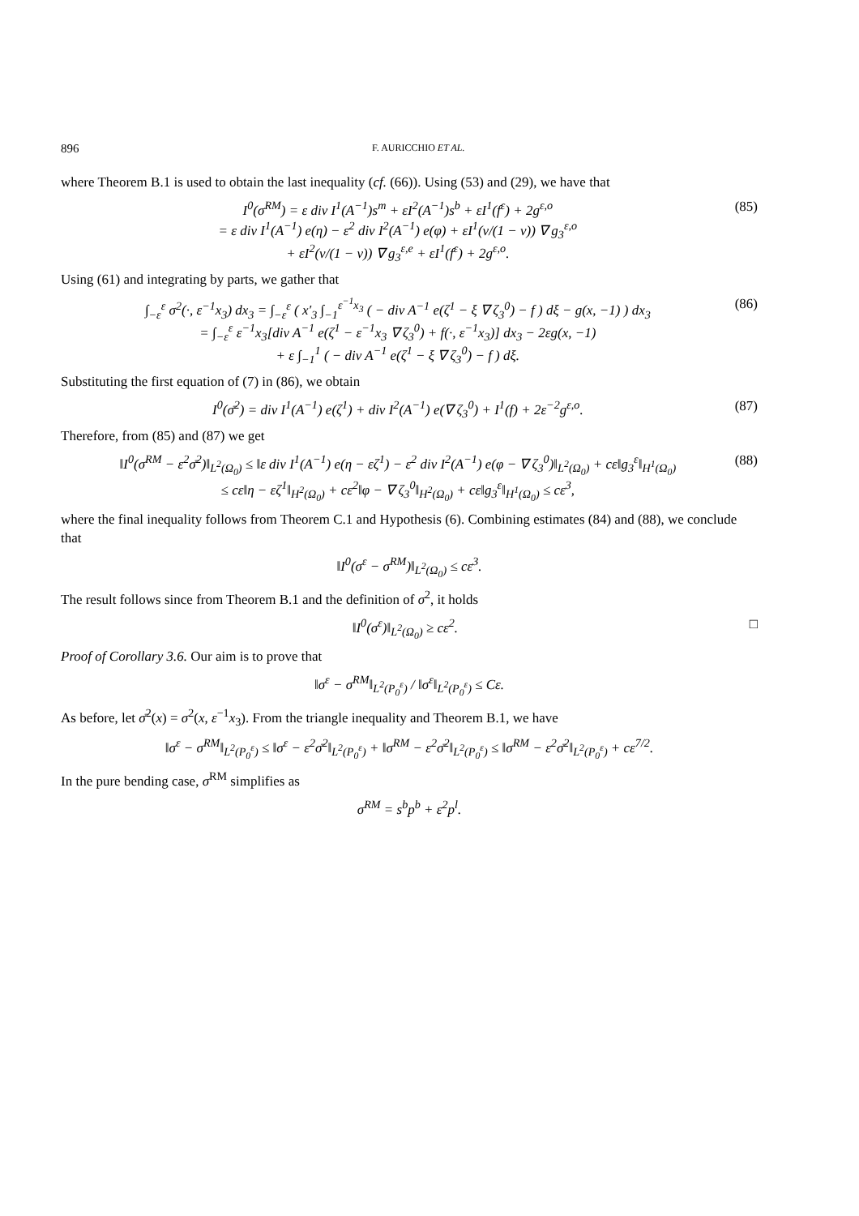896 F. AURICCHIO ET AL.
where Theorem B.1 is used to obtain the last inequality (cf. (66)). Using (53) and (29), we have that
I<sup>0</sup>(σ<sup>RM</sup>) = ε div I<sup>1</sup>(A<sup>−1</sup>)s<sup>m</sup> + εI<sup>2</sup>(A<sup>−1</sup>)s<sup>b</sup> + εI<sup>1</sup>(f<sup>ε</sup>) + 2g<sup>ε,o</sup>
= ε div I<sup>1</sup>(A<sup>−1</sup>) e(η) − ε<sup>2</sup> div I<sup>2</sup>(A<sup>−1</sup>) e(φ) + εI<sup>1</sup>(ν/(1 − ν)) ∇ g<sub>3</sub><sup>ε,o</sup>
+ εI<sup>2</sup>(ν/(1 − ν)) ∇ g<sub>3</sub><sup>ε,e</sup> + εI<sup>1</sup>(f<sup>ε</sup>) + 2g<sup>ε,o</sup>.
(85)
Using (61) and integrating by parts, we gather that
∫<sub>−ε</sub><sup>ε</sup> σ<sup>2</sup>(·, ε<sup>−1</sup>x<sub>3</sub>) dx<sub>3</sub> = ∫<sub>−ε</sub><sup>ε</sup> ( x′<sub>3</sub> ∫<sub>−1</sub><sup>ε<sup>−1</sup>x<sub>3</sub></sup> ( − div A<sup>−1</sup> e(ζ<sup>1</sup> − ξ ∇ ζ<sub>3</sub><sup>0</sup>) − f ) dξ − g(x, −1) ) dx<sub>3</sub>
= ∫<sub>−ε</sub><sup>ε</sup> ε<sup>−1</sup>x<sub>3</sub>[div A<sup>−1</sup> e(ζ<sup>1</sup> − ε<sup>−1</sup>x<sub>3</sub> ∇ ζ<sub>3</sub><sup>0</sup>) + f(·, ε<sup>−1</sup>x<sub>3</sub>)] dx<sub>3</sub> − 2εg(x, −1)
+ ε ∫<sub>−1</sub><sup>1</sup> ( − div A<sup>−1</sup> e(ζ<sup>1</sup> − ξ ∇ ζ<sub>3</sub><sup>0</sup>) − f ) dξ.
(86)
Substituting the first equation of (7) in (86), we obtain
I<sup>0</sup>(σ̄<sup>2</sup>) = div I<sup>1</sup>(A<sup>−1</sup>) e(ζ<sup>1</sup>) + div I<sup>2</sup>(A<sup>−1</sup>) e(∇ ζ<sub>3</sub><sup>0</sup>) + I<sup>1</sup>(f) + 2ε<sup>−2</sup>g<sup>ε,o</sup>.
(87)
Therefore, from (85) and (87) we get
‖I<sup>0</sup>(σ<sup>RM</sup> − ε<sup>2</sup>σ̄<sup>2</sup>)‖<sub>L<sup>2</sup>(Ω<sub>0</sub>)</sub> ≤ ‖ε div I<sup>1</sup>(A<sup>−1</sup>) e(η − εζ<sup>1</sup>) − ε<sup>2</sup> div I<sup>2</sup>(A<sup>−1</sup>) e(φ − ∇ ζ<sub>3</sub><sup>0</sup>)‖<sub>L<sup>2</sup>(Ω<sub>0</sub>)</sub> + cε‖g<sub>3</sub><sup>ε</sup>‖<sub>H<sup>1</sup>(Ω<sub>0</sub>)</sub>
≤ cε‖η − εζ<sup>1</sup>‖<sub>H<sup>2</sup>(Ω<sub>0</sub>)</sub> + cε<sup>2</sup>‖φ − ∇ ζ<sub>3</sub><sup>0</sup>‖<sub>H<sup>2</sup>(Ω<sub>0</sub>)</sub> + cε‖g<sub>3</sub><sup>ε</sup>‖<sub>H<sup>1</sup>(Ω<sub>0</sub>)</sub> ≤ cε<sup>3</sup>,
(88)
where the final inequality follows from Theorem C.1 and Hypothesis (6). Combining estimates (84) and (88), we conclude that
‖I<sup>0</sup>(σ<sup>ε</sup> − σ<sup>RM</sup>)‖<sub>L<sup>2</sup>(Ω<sub>0</sub>)</sub> ≤ cε<sup>3</sup>.
The result follows since from Theorem B.1 and the definition of σ<sup>2</sup>, it holds
‖I<sup>0</sup>(σ<sup>ε</sup>)‖<sub>L<sup>2</sup>(Ω<sub>0</sub>)</sub> ≥ cε<sup>2</sup>. □
Proof of Corollary 3.6. Our aim is to prove that
‖σ<sup>ε</sup> − σ<sup>RM</sup>‖<sub>L<sup>2</sup>(P<sub>0</sub><sup>ε</sup>)</sub> / ‖σ<sup>ε</sup>‖<sub>L<sup>2</sup>(P<sub>0</sub><sup>ε</sup>)</sub> ≤ Cε.
As before, let σ̄<sup>2</sup>(x) = σ<sup>2</sup>(x, ε<sup>−1</sup>x<sub>3</sub>). From the triangle inequality and Theorem B.1, we have
‖σ<sup>ε</sup> − σ<sup>RM</sup>‖<sub>L<sup>2</sup>(P<sub>0</sub><sup>ε</sup>)</sub> ≤ ‖σ<sup>ε</sup> − ε<sup>2</sup>σ̄<sup>2</sup>‖<sub>L<sup>2</sup>(P<sub>0</sub><sup>ε</sup>)</sub> + ‖σ<sup>RM</sup> − ε<sup>2</sup>σ̄<sup>2</sup>‖<sub>L<sup>2</sup>(P<sub>0</sub><sup>ε</sup>)</sub> ≤ ‖σ<sup>RM</sup> − ε<sup>2</sup>σ̄<sup>2</sup>‖<sub>L<sup>2</sup>(P<sub>0</sub><sup>ε</sup>)</sub> + cε<sup>7/2</sup>.
In the pure bending case, σ<sup>RM</sup> simplifies as
σ<sup>RM</sup> = s<sup>b</sup>p<sup>b</sup> + ε<sup>2</sup>p<sup>l</sup>.